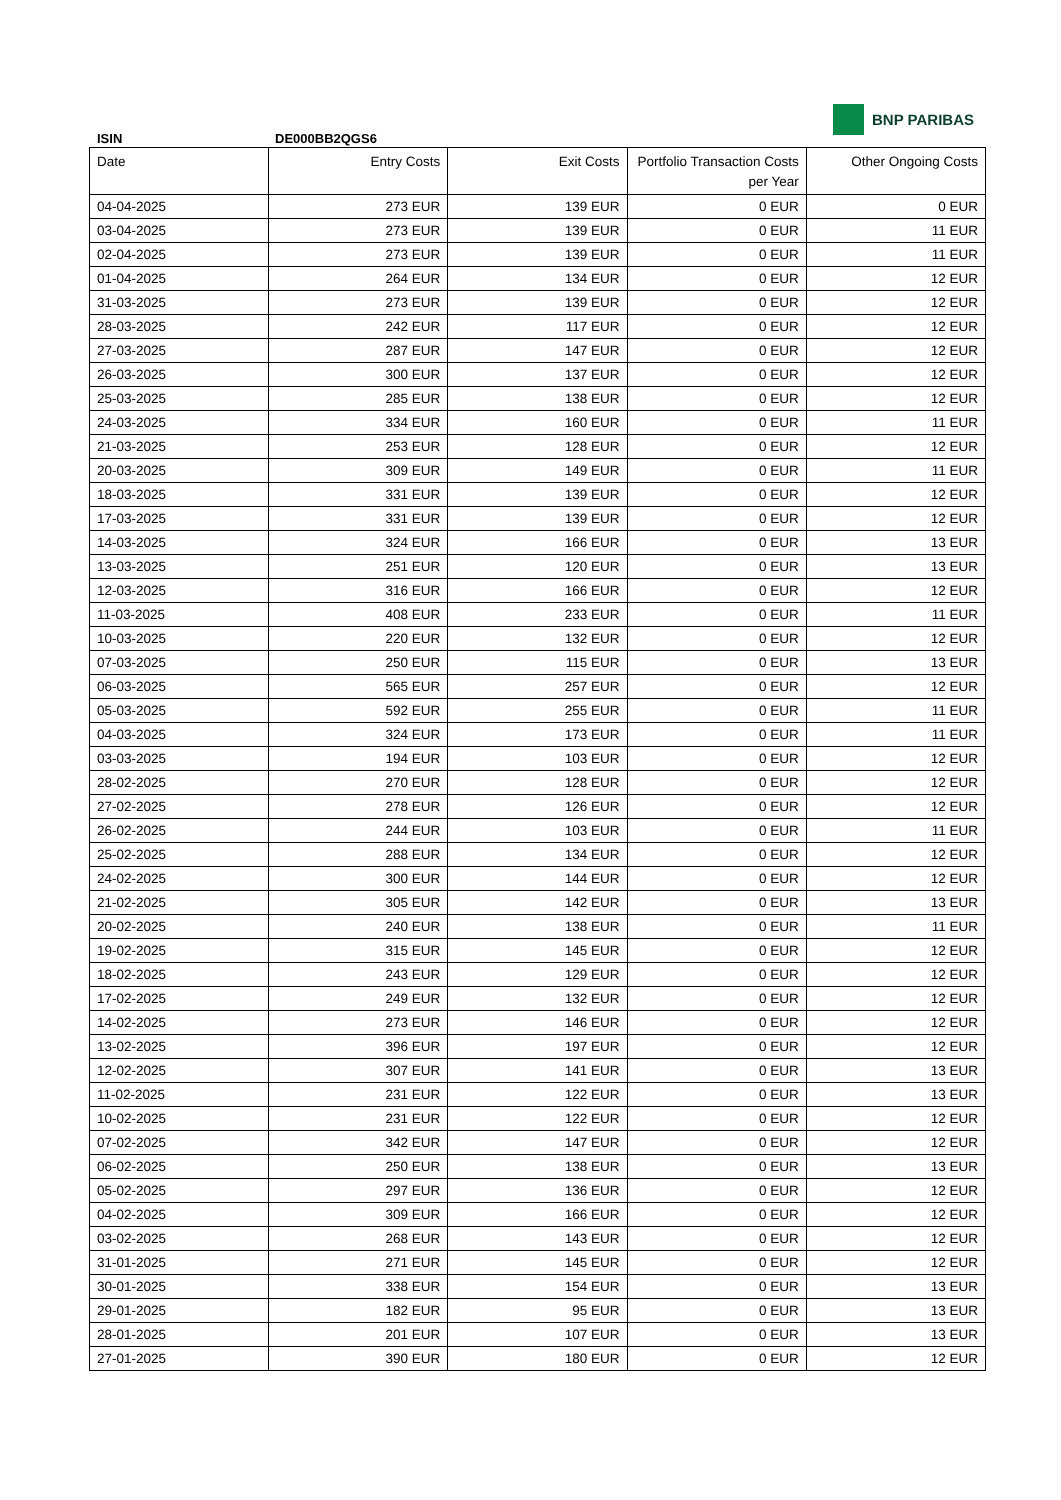BNP PARIBAS
ISIN DE000BB2QGS6
| Date | Entry Costs | Exit Costs | Portfolio Transaction Costs per Year | Other Ongoing Costs |
| --- | --- | --- | --- | --- |
| 04-04-2025 | 273 EUR | 139 EUR | 0 EUR | 0 EUR |
| 03-04-2025 | 273 EUR | 139 EUR | 0 EUR | 11 EUR |
| 02-04-2025 | 273 EUR | 139 EUR | 0 EUR | 11 EUR |
| 01-04-2025 | 264 EUR | 134 EUR | 0 EUR | 12 EUR |
| 31-03-2025 | 273 EUR | 139 EUR | 0 EUR | 12 EUR |
| 28-03-2025 | 242 EUR | 117 EUR | 0 EUR | 12 EUR |
| 27-03-2025 | 287 EUR | 147 EUR | 0 EUR | 12 EUR |
| 26-03-2025 | 300 EUR | 137 EUR | 0 EUR | 12 EUR |
| 25-03-2025 | 285 EUR | 138 EUR | 0 EUR | 12 EUR |
| 24-03-2025 | 334 EUR | 160 EUR | 0 EUR | 11 EUR |
| 21-03-2025 | 253 EUR | 128 EUR | 0 EUR | 12 EUR |
| 20-03-2025 | 309 EUR | 149 EUR | 0 EUR | 11 EUR |
| 18-03-2025 | 331 EUR | 139 EUR | 0 EUR | 12 EUR |
| 17-03-2025 | 331 EUR | 139 EUR | 0 EUR | 12 EUR |
| 14-03-2025 | 324 EUR | 166 EUR | 0 EUR | 13 EUR |
| 13-03-2025 | 251 EUR | 120 EUR | 0 EUR | 13 EUR |
| 12-03-2025 | 316 EUR | 166 EUR | 0 EUR | 12 EUR |
| 11-03-2025 | 408 EUR | 233 EUR | 0 EUR | 11 EUR |
| 10-03-2025 | 220 EUR | 132 EUR | 0 EUR | 12 EUR |
| 07-03-2025 | 250 EUR | 115 EUR | 0 EUR | 13 EUR |
| 06-03-2025 | 565 EUR | 257 EUR | 0 EUR | 12 EUR |
| 05-03-2025 | 592 EUR | 255 EUR | 0 EUR | 11 EUR |
| 04-03-2025 | 324 EUR | 173 EUR | 0 EUR | 11 EUR |
| 03-03-2025 | 194 EUR | 103 EUR | 0 EUR | 12 EUR |
| 28-02-2025 | 270 EUR | 128 EUR | 0 EUR | 12 EUR |
| 27-02-2025 | 278 EUR | 126 EUR | 0 EUR | 12 EUR |
| 26-02-2025 | 244 EUR | 103 EUR | 0 EUR | 11 EUR |
| 25-02-2025 | 288 EUR | 134 EUR | 0 EUR | 12 EUR |
| 24-02-2025 | 300 EUR | 144 EUR | 0 EUR | 12 EUR |
| 21-02-2025 | 305 EUR | 142 EUR | 0 EUR | 13 EUR |
| 20-02-2025 | 240 EUR | 138 EUR | 0 EUR | 11 EUR |
| 19-02-2025 | 315 EUR | 145 EUR | 0 EUR | 12 EUR |
| 18-02-2025 | 243 EUR | 129 EUR | 0 EUR | 12 EUR |
| 17-02-2025 | 249 EUR | 132 EUR | 0 EUR | 12 EUR |
| 14-02-2025 | 273 EUR | 146 EUR | 0 EUR | 12 EUR |
| 13-02-2025 | 396 EUR | 197 EUR | 0 EUR | 12 EUR |
| 12-02-2025 | 307 EUR | 141 EUR | 0 EUR | 13 EUR |
| 11-02-2025 | 231 EUR | 122 EUR | 0 EUR | 13 EUR |
| 10-02-2025 | 231 EUR | 122 EUR | 0 EUR | 12 EUR |
| 07-02-2025 | 342 EUR | 147 EUR | 0 EUR | 12 EUR |
| 06-02-2025 | 250 EUR | 138 EUR | 0 EUR | 13 EUR |
| 05-02-2025 | 297 EUR | 136 EUR | 0 EUR | 12 EUR |
| 04-02-2025 | 309 EUR | 166 EUR | 0 EUR | 12 EUR |
| 03-02-2025 | 268 EUR | 143 EUR | 0 EUR | 12 EUR |
| 31-01-2025 | 271 EUR | 145 EUR | 0 EUR | 12 EUR |
| 30-01-2025 | 338 EUR | 154 EUR | 0 EUR | 13 EUR |
| 29-01-2025 | 182 EUR | 95 EUR | 0 EUR | 13 EUR |
| 28-01-2025 | 201 EUR | 107 EUR | 0 EUR | 13 EUR |
| 27-01-2025 | 390 EUR | 180 EUR | 0 EUR | 12 EUR |